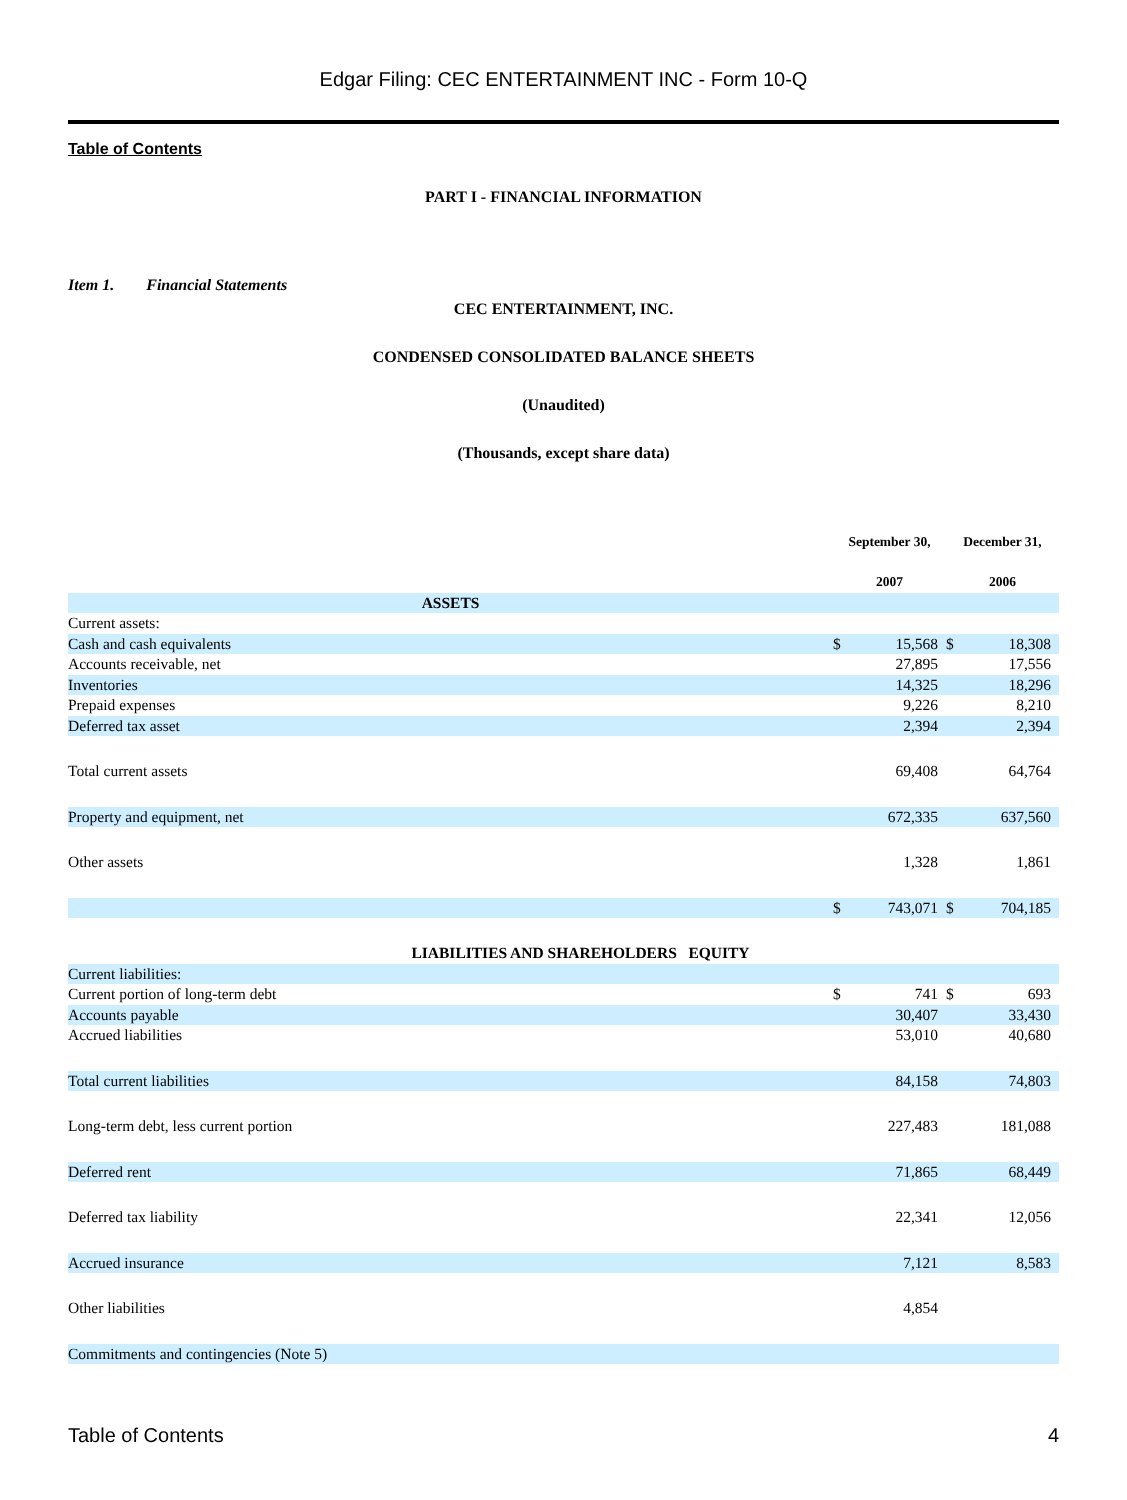Edgar Filing: CEC ENTERTAINMENT INC - Form 10-Q
Table of Contents
PART I - FINANCIAL INFORMATION
Item 1. Financial Statements
CEC ENTERTAINMENT, INC.
CONDENSED CONSOLIDATED BALANCE SHEETS
(Unaudited)
(Thousands, except share data)
| | September 30, | | December 31, | |
| --- | --- | --- | --- | --- |
| | 2007 | | 2006 | |
| ASSETS | | | | |
| Current assets: | | | | |
| Cash and cash equivalents | $ | 15,568 | $ | 18,308 |
| Accounts receivable, net | | 27,895 | | 17,556 |
| Inventories | | 14,325 | | 18,296 |
| Prepaid expenses | | 9,226 | | 8,210 |
| Deferred tax asset | | 2,394 | | 2,394 |
| Total current assets | | 69,408 | | 64,764 |
| Property and equipment, net | | 672,335 | | 637,560 |
| Other assets | | 1,328 | | 1,861 |
| | $ | 743,071 | $ | 704,185 |
| LIABILITIES AND SHAREHOLDERS EQUITY | | | | |
| Current liabilities: | | | | |
| Current portion of long-term debt | $ | 741 | $ | 693 |
| Accounts payable | | 30,407 | | 33,430 |
| Accrued liabilities | | 53,010 | | 40,680 |
| Total current liabilities | | 84,158 | | 74,803 |
| Long-term debt, less current portion | | 227,483 | | 181,088 |
| Deferred rent | | 71,865 | | 68,449 |
| Deferred tax liability | | 22,341 | | 12,056 |
| Accrued insurance | | 7,121 | | 8,583 |
| Other liabilities | | 4,854 | | |
| Commitments and contingencies (Note 5) | | | | |
Table of Contents 4